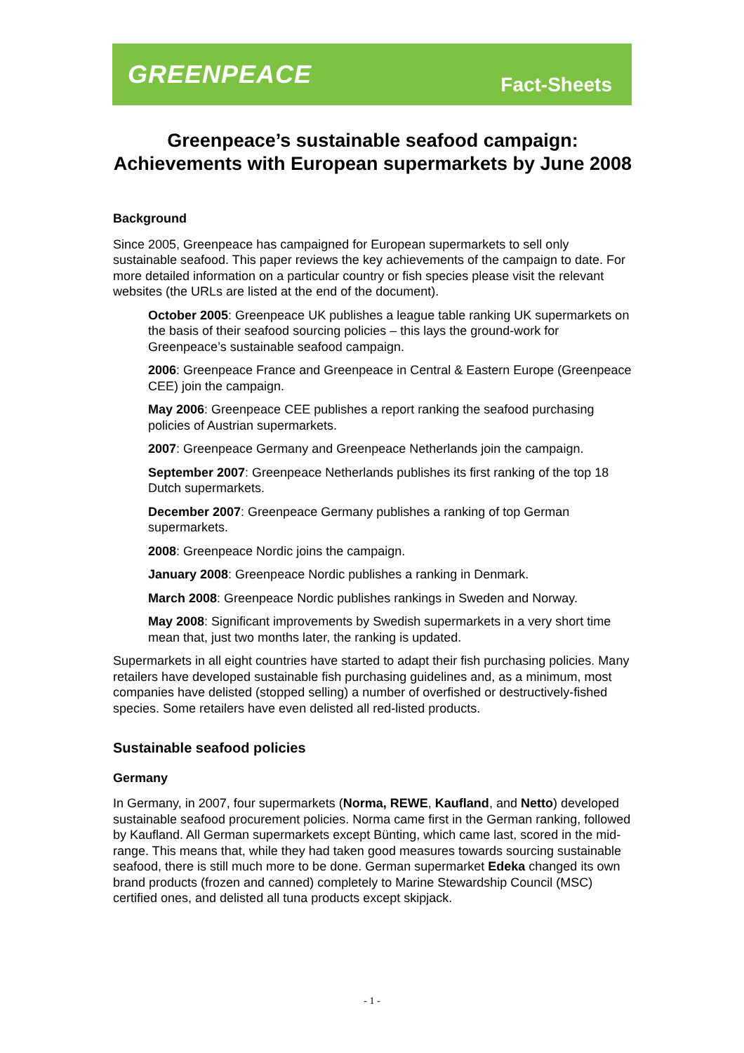GREENPEACE
Fact-Sheets
Greenpeace’s sustainable seafood campaign: Achievements with European supermarkets by June 2008
Background
Since 2005, Greenpeace has campaigned for European supermarkets to sell only sustainable seafood. This paper reviews the key achievements of the campaign to date. For more detailed information on a particular country or fish species please visit the relevant websites (the URLs are listed at the end of the document).
October 2005: Greenpeace UK publishes a league table ranking UK supermarkets on the basis of their seafood sourcing policies – this lays the ground-work for Greenpeace’s sustainable seafood campaign.
2006: Greenpeace France and Greenpeace in Central & Eastern Europe (Greenpeace CEE) join the campaign.
May 2006: Greenpeace CEE publishes a report ranking the seafood purchasing policies of Austrian supermarkets.
2007: Greenpeace Germany and Greenpeace Netherlands join the campaign.
September 2007: Greenpeace Netherlands publishes its first ranking of the top 18 Dutch supermarkets.
December 2007: Greenpeace Germany publishes a ranking of top German supermarkets.
2008: Greenpeace Nordic joins the campaign.
January 2008: Greenpeace Nordic publishes a ranking in Denmark.
March 2008: Greenpeace Nordic publishes rankings in Sweden and Norway.
May 2008: Significant improvements by Swedish supermarkets in a very short time mean that, just two months later, the ranking is updated.
Supermarkets in all eight countries have started to adapt their fish purchasing policies. Many retailers have developed sustainable fish purchasing guidelines and, as a minimum, most companies have delisted (stopped selling) a number of overfished or destructively-fished species. Some retailers have even delisted all red-listed products.
Sustainable seafood policies
Germany
In Germany, in 2007, four supermarkets (Norma, REWE, Kaufland, and Netto) developed sustainable seafood procurement policies. Norma came first in the German ranking, followed by Kaufland. All German supermarkets except Bünting, which came last, scored in the mid-range. This means that, while they had taken good measures towards sourcing sustainable seafood, there is still much more to be done. German supermarket Edeka changed its own brand products (frozen and canned) completely to Marine Stewardship Council (MSC) certified ones, and delisted all tuna products except skipjack.
- 1 -